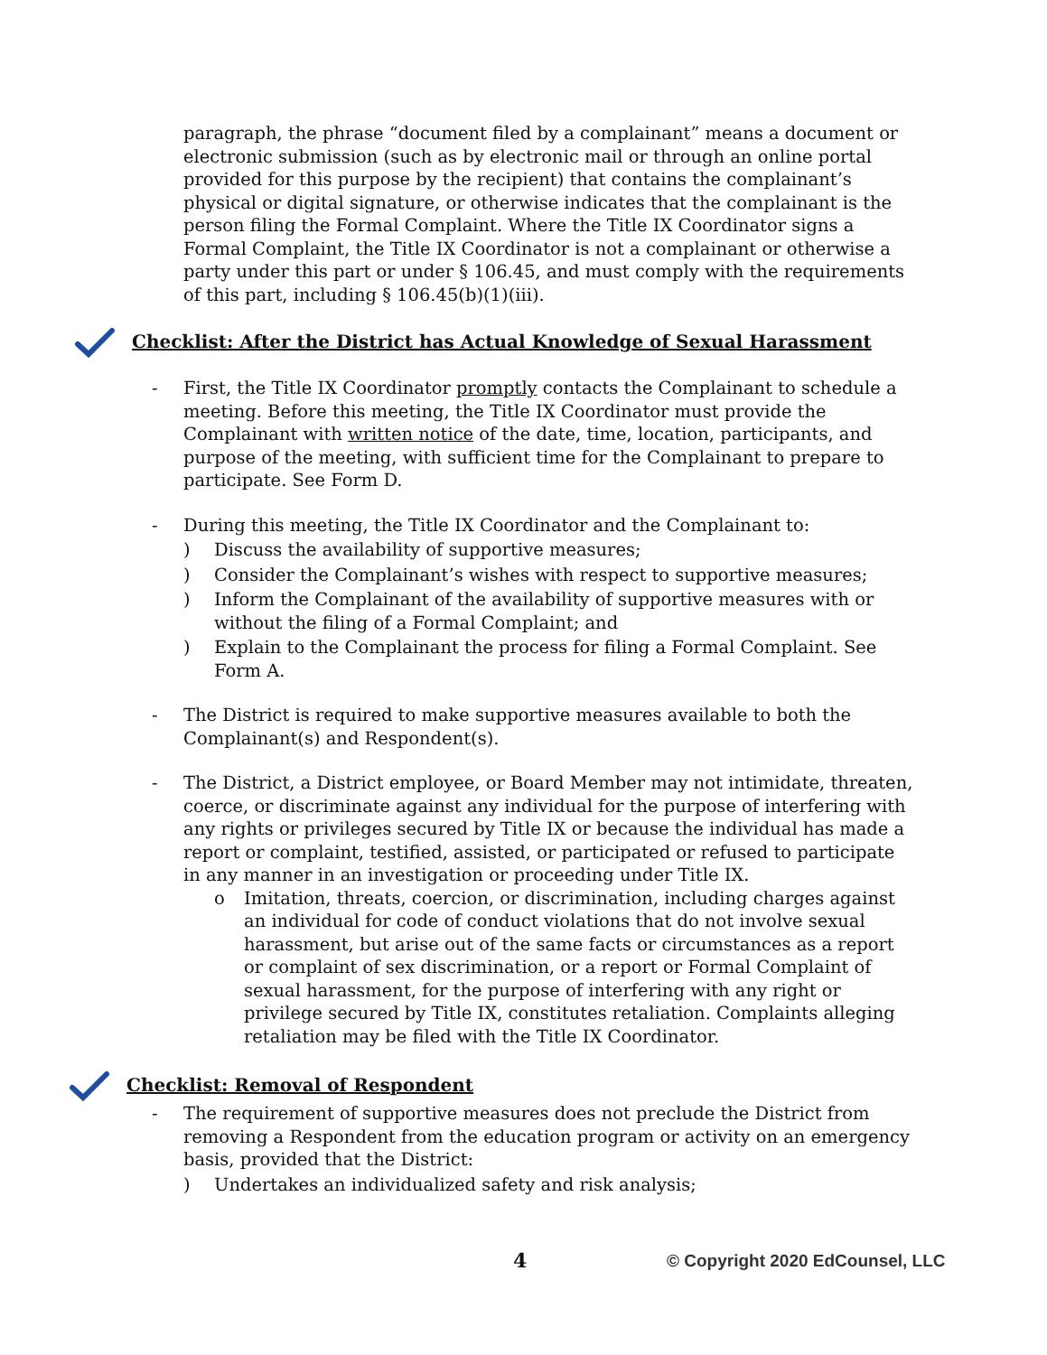paragraph, the phrase “document filed by a complainant” means a document or electronic submission (such as by electronic mail or through an online portal provided for this purpose by the recipient) that contains the complainant’s physical or digital signature, or otherwise indicates that the complainant is the person filing the Formal Complaint. Where the Title IX Coordinator signs a Formal Complaint, the Title IX Coordinator is not a complainant or otherwise a party under this part or under § 106.45, and must comply with the requirements of this part, including § 106.45(b)(1)(iii).
Checklist: After the District has Actual Knowledge of Sexual Harassment
- First, the Title IX Coordinator promptly contacts the Complainant to schedule a meeting. Before this meeting, the Title IX Coordinator must provide the Complainant with written notice of the date, time, location, participants, and purpose of the meeting, with sufficient time for the Complainant to prepare to participate. See Form D.
- During this meeting, the Title IX Coordinator and the Complainant to:
) Discuss the availability of supportive measures;
) Consider the Complainant’s wishes with respect to supportive measures;
) Inform the Complainant of the availability of supportive measures with or without the filing of a Formal Complaint; and
) Explain to the Complainant the process for filing a Formal Complaint. See Form A.
- The District is required to make supportive measures available to both the Complainant(s) and Respondent(s).
- The District, a District employee, or Board Member may not intimidate, threaten, coerce, or discriminate against any individual for the purpose of interfering with any rights or privileges secured by Title IX or because the individual has made a report or complaint, testified, assisted, or participated or refused to participate in any manner in an investigation or proceeding under Title IX.
o Imitation, threats, coercion, or discrimination, including charges against an individual for code of conduct violations that do not involve sexual harassment, but arise out of the same facts or circumstances as a report or complaint of sex discrimination, or a report or Formal Complaint of sexual harassment, for the purpose of interfering with any right or privilege secured by Title IX, constitutes retaliation. Complaints alleging retaliation may be filed with the Title IX Coordinator.
Checklist: Removal of Respondent
- The requirement of supportive measures does not preclude the District from removing a Respondent from the education program or activity on an emergency basis, provided that the District:
) Undertakes an individualized safety and risk analysis;
4 © Copyright 2020 EdCounsel, LLC